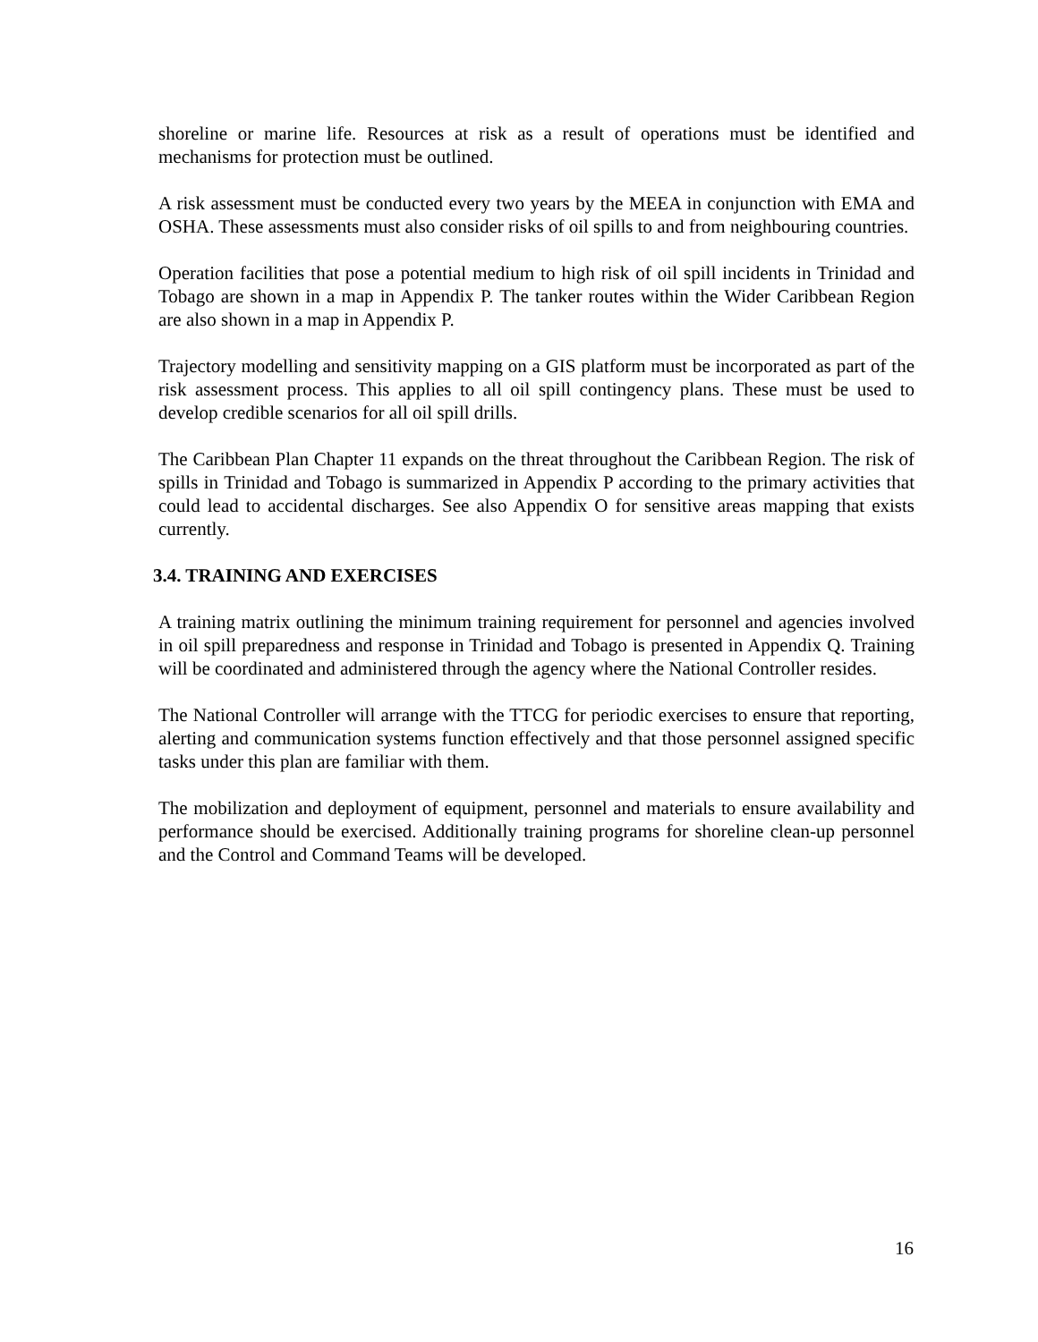shoreline or marine life. Resources at risk as a result of operations must be identified and mechanisms for protection must be outlined.
A risk assessment must be conducted every two years by the MEEA in conjunction with EMA and OSHA. These assessments must also consider risks of oil spills to and from neighbouring countries.
Operation facilities that pose a potential medium to high risk of oil spill incidents in Trinidad and Tobago are shown in a map in Appendix P. The tanker routes within the Wider Caribbean Region are also shown in a map in Appendix P.
Trajectory modelling and sensitivity mapping on a GIS platform must be incorporated as part of the risk assessment process. This applies to all oil spill contingency plans. These must be used to develop credible scenarios for all oil spill drills.
The Caribbean Plan Chapter 11 expands on the threat throughout the Caribbean Region. The risk of spills in Trinidad and Tobago is summarized in Appendix P according to the primary activities that could lead to accidental discharges. See also Appendix O for sensitive areas mapping that exists currently.
3.4. TRAINING AND EXERCISES
A training matrix outlining the minimum training requirement for personnel and agencies involved in oil spill preparedness and response in Trinidad and Tobago is presented in Appendix Q. Training will be coordinated and administered through the agency where the National Controller resides.
The National Controller will arrange with the TTCG for periodic exercises to ensure that reporting, alerting and communication systems function effectively and that those personnel assigned specific tasks under this plan are familiar with them.
The mobilization and deployment of equipment, personnel and materials to ensure availability and performance should be exercised. Additionally training programs for shoreline clean-up personnel and the Control and Command Teams will be developed.
16